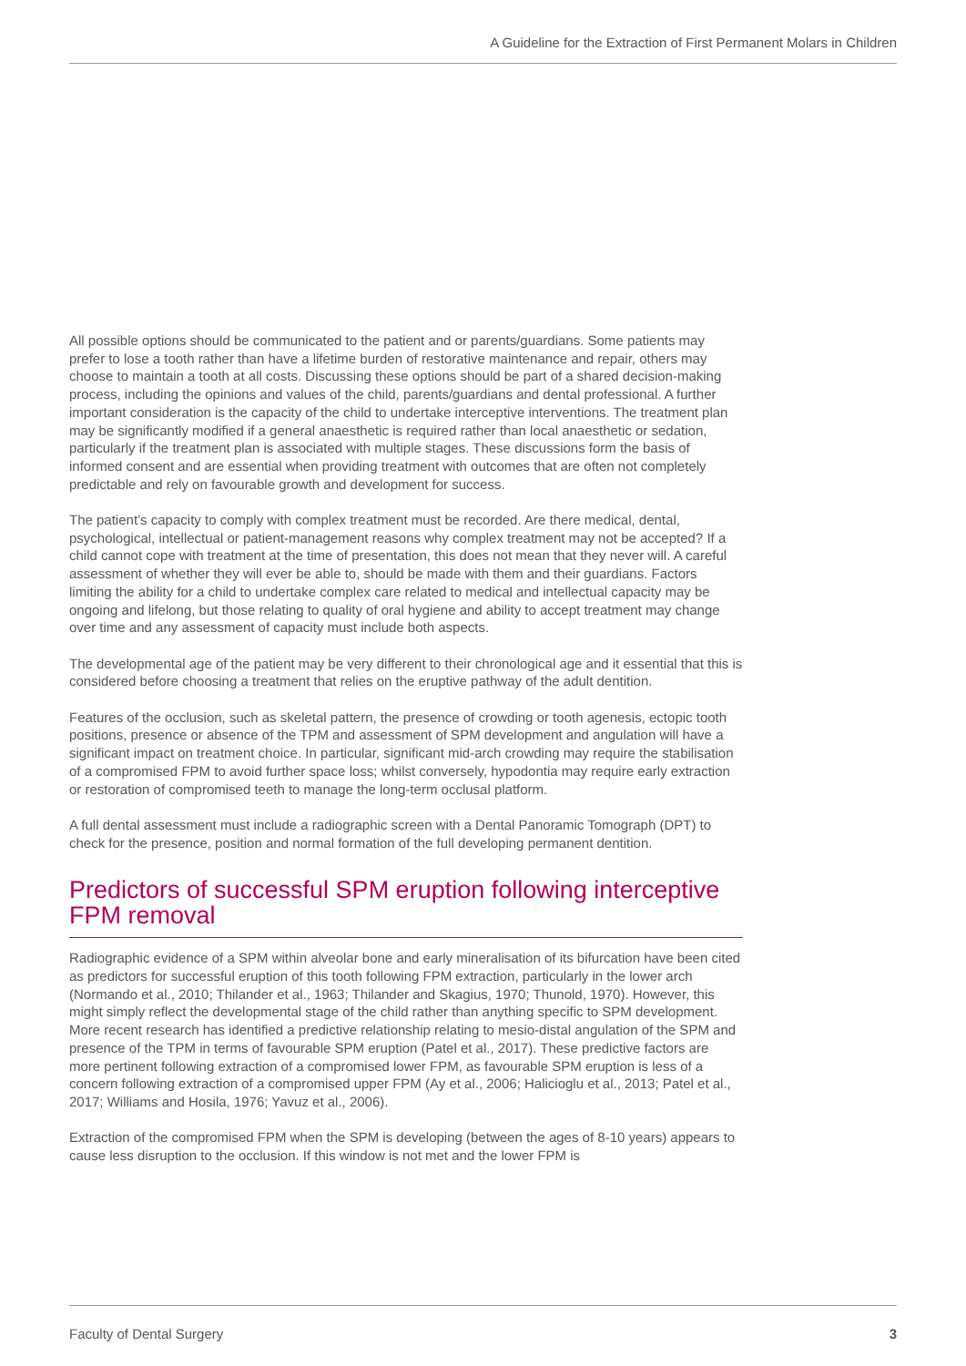A Guideline for the Extraction of First Permanent Molars in Children
All possible options should be communicated to the patient and or parents/guardians. Some patients may prefer to lose a tooth rather than have a lifetime burden of restorative maintenance and repair, others may choose to maintain a tooth at all costs. Discussing these options should be part of a shared decision-making process, including the opinions and values of the child, parents/guardians and dental professional. A further important consideration is the capacity of the child to undertake interceptive interventions. The treatment plan may be significantly modified if a general anaesthetic is required rather than local anaesthetic or sedation, particularly if the treatment plan is associated with multiple stages. These discussions form the basis of informed consent and are essential when providing treatment with outcomes that are often not completely predictable and rely on favourable growth and development for success.
The patient’s capacity to comply with complex treatment must be recorded. Are there medical, dental, psychological, intellectual or patient-management reasons why complex treatment may not be accepted? If a child cannot cope with treatment at the time of presentation, this does not mean that they never will. A careful assessment of whether they will ever be able to, should be made with them and their guardians. Factors limiting the ability for a child to undertake complex care related to medical and intellectual capacity may be ongoing and lifelong, but those relating to quality of oral hygiene and ability to accept treatment may change over time and any assessment of capacity must include both aspects.
The developmental age of the patient may be very different to their chronological age and it essential that this is considered before choosing a treatment that relies on the eruptive pathway of the adult dentition.
Features of the occlusion, such as skeletal pattern, the presence of crowding or tooth agenesis, ectopic tooth positions, presence or absence of the TPM and assessment of SPM development and angulation will have a significant impact on treatment choice. In particular, significant mid-arch crowding may require the stabilisation of a compromised FPM to avoid further space loss; whilst conversely, hypodontia may require early extraction or restoration of compromised teeth to manage the long-term occlusal platform.
A full dental assessment must include a radiographic screen with a Dental Panoramic Tomograph (DPT) to check for the presence, position and normal formation of the full developing permanent dentition.
Predictors of successful SPM eruption following interceptive FPM removal
Radiographic evidence of a SPM within alveolar bone and early mineralisation of its bifurcation have been cited as predictors for successful eruption of this tooth following FPM extraction, particularly in the lower arch (Normando et al., 2010; Thilander et al., 1963; Thilander and Skagius, 1970; Thunold, 1970). However, this might simply reflect the developmental stage of the child rather than anything specific to SPM development. More recent research has identified a predictive relationship relating to mesio-distal angulation of the SPM and presence of the TPM in terms of favourable SPM eruption (Patel et al., 2017). These predictive factors are more pertinent following extraction of a compromised lower FPM, as favourable SPM eruption is less of a concern following extraction of a compromised upper FPM (Ay et al., 2006; Halicioglu et al., 2013; Patel et al., 2017; Williams and Hosila, 1976; Yavuz et al., 2006).
Extraction of the compromised FPM when the SPM is developing (between the ages of 8-10 years) appears to cause less disruption to the occlusion. If this window is not met and the lower FPM is
Faculty of Dental Surgery 3